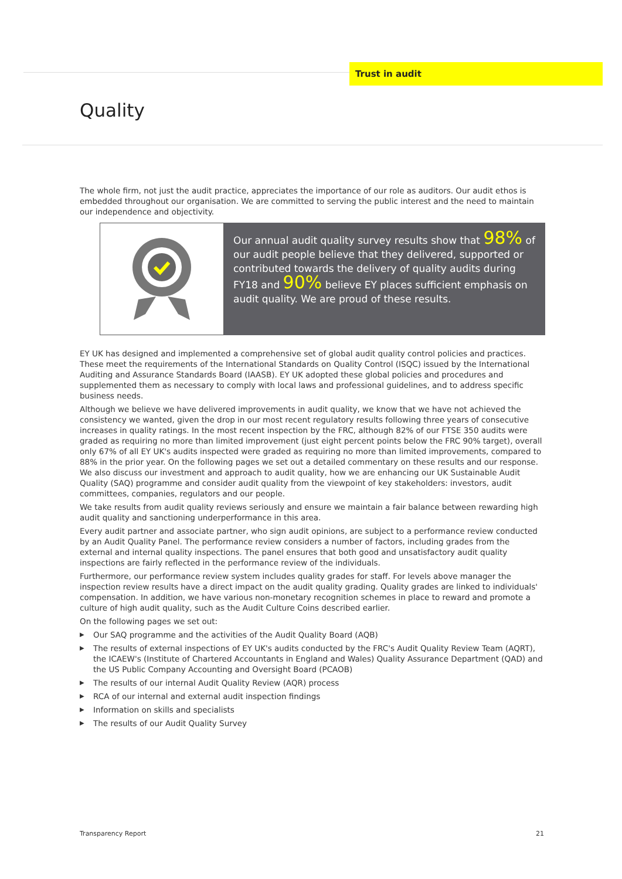Trust in audit
Quality
The whole firm, not just the audit practice, appreciates the importance of our role as auditors. Our audit ethos is embedded throughout our organisation. We are committed to serving the public interest and the need to maintain our independence and objectivity.
Our annual audit quality survey results show that 98% of our audit people believe that they delivered, supported or contributed towards the delivery of quality audits during FY18 and 90% believe EY places sufficient emphasis on audit quality. We are proud of these results.
EY UK has designed and implemented a comprehensive set of global audit quality control policies and practices. These meet the requirements of the International Standards on Quality Control (ISQC) issued by the International Auditing and Assurance Standards Board (IAASB). EY UK adopted these global policies and procedures and supplemented them as necessary to comply with local laws and professional guidelines, and to address specific business needs.
Although we believe we have delivered improvements in audit quality, we know that we have not achieved the consistency we wanted, given the drop in our most recent regulatory results following three years of consecutive increases in quality ratings. In the most recent inspection by the FRC, although 82% of our FTSE 350 audits were graded as requiring no more than limited improvement (just eight percent points below the FRC 90% target), overall only 67% of all EY UK's audits inspected were graded as requiring no more than limited improvements, compared to 88% in the prior year. On the following pages we set out a detailed commentary on these results and our response. We also discuss our investment and approach to audit quality, how we are enhancing our UK Sustainable Audit Quality (SAQ) programme and consider audit quality from the viewpoint of key stakeholders: investors, audit committees, companies, regulators and our people.
We take results from audit quality reviews seriously and ensure we maintain a fair balance between rewarding high audit quality and sanctioning underperformance in this area.
Every audit partner and associate partner, who sign audit opinions, are subject to a performance review conducted by an Audit Quality Panel. The performance review considers a number of factors, including grades from the external and internal quality inspections. The panel ensures that both good and unsatisfactory audit quality inspections are fairly reflected in the performance review of the individuals.
Furthermore, our performance review system includes quality grades for staff. For levels above manager the inspection review results have a direct impact on the audit quality grading. Quality grades are linked to individuals' compensation. In addition, we have various non-monetary recognition schemes in place to reward and promote a culture of high audit quality, such as the Audit Culture Coins described earlier.
On the following pages we set out:
▶ Our SAQ programme and the activities of the Audit Quality Board (AQB)
▶ The results of external inspections of EY UK's audits conducted by the FRC's Audit Quality Review Team (AQRT), the ICAEW's (Institute of Chartered Accountants in England and Wales) Quality Assurance Department (QAD) and the US Public Company Accounting and Oversight Board (PCAOB)
▶ The results of our internal Audit Quality Review (AQR) process
▶ RCA of our internal and external audit inspection findings
▶ Information on skills and specialists
▶ The results of our Audit Quality Survey
Transparency Report 21